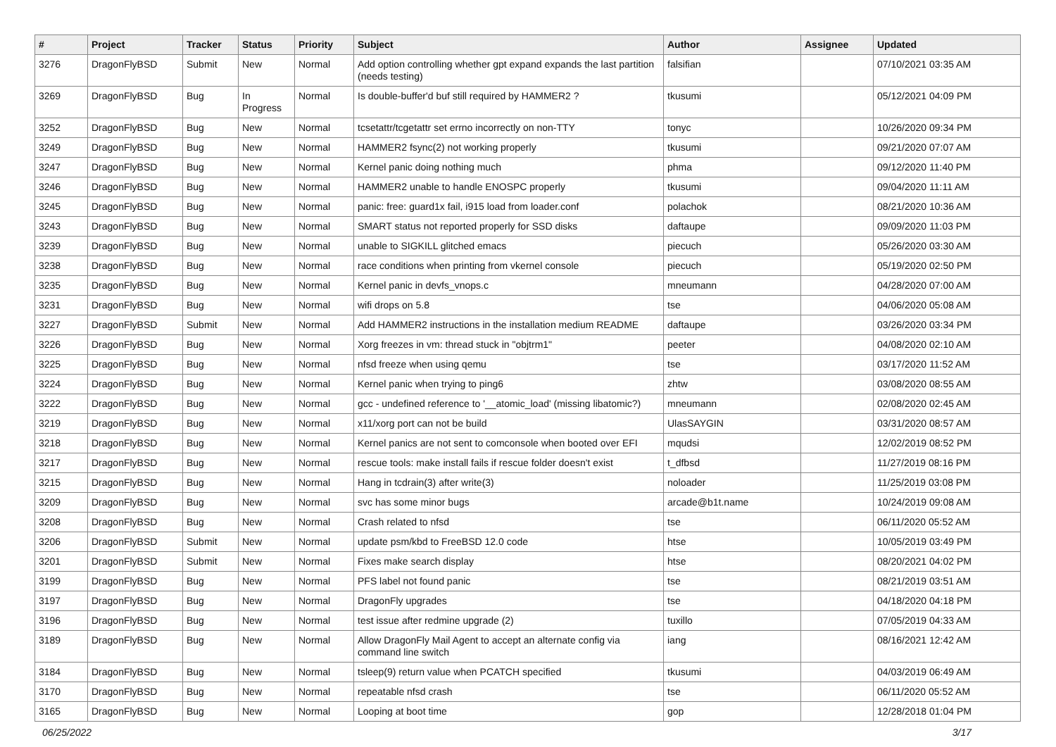| # | Project | Tracker | Status | Priority | Subject | Author | Assignee | Updated |
| --- | --- | --- | --- | --- | --- | --- | --- | --- |
| 3276 | DragonFlyBSD | Submit | New | Normal | Add option controlling whether gpt expand expands the last partition (needs testing) | falsifian | | 07/10/2021 03:35 AM |
| 3269 | DragonFlyBSD | Bug | In Progress | Normal | Is double-buffer'd buf still required by HAMMER2 ? | tkusumi | | 05/12/2021 04:09 PM |
| 3252 | DragonFlyBSD | Bug | New | Normal | tcsetattr/tcgetattr set errno incorrectly on non-TTY | tonyc | | 10/26/2020 09:34 PM |
| 3249 | DragonFlyBSD | Bug | New | Normal | HAMMER2 fsync(2) not working properly | tkusumi | | 09/21/2020 07:07 AM |
| 3247 | DragonFlyBSD | Bug | New | Normal | Kernel panic doing nothing much | phma | | 09/12/2020 11:40 PM |
| 3246 | DragonFlyBSD | Bug | New | Normal | HAMMER2 unable to handle ENOSPC properly | tkusumi | | 09/04/2020 11:11 AM |
| 3245 | DragonFlyBSD | Bug | New | Normal | panic: free: guard1x fail, i915 load from loader.conf | polachok | | 08/21/2020 10:36 AM |
| 3243 | DragonFlyBSD | Bug | New | Normal | SMART status not reported properly for SSD disks | daftaupe | | 09/09/2020 11:03 PM |
| 3239 | DragonFlyBSD | Bug | New | Normal | unable to SIGKILL glitched emacs | piecuch | | 05/26/2020 03:30 AM |
| 3238 | DragonFlyBSD | Bug | New | Normal | race conditions when printing from vkernel console | piecuch | | 05/19/2020 02:50 PM |
| 3235 | DragonFlyBSD | Bug | New | Normal | Kernel panic in devfs_vnops.c | mneumann | | 04/28/2020 07:00 AM |
| 3231 | DragonFlyBSD | Bug | New | Normal | wifi drops on 5.8 | tse | | 04/06/2020 05:08 AM |
| 3227 | DragonFlyBSD | Submit | New | Normal | Add HAMMER2 instructions in the installation medium README | daftaupe | | 03/26/2020 03:34 PM |
| 3226 | DragonFlyBSD | Bug | New | Normal | Xorg freezes in vm: thread stuck in "objtrm1" | peeter | | 04/08/2020 02:10 AM |
| 3225 | DragonFlyBSD | Bug | New | Normal | nfsd freeze when using qemu | tse | | 03/17/2020 11:52 AM |
| 3224 | DragonFlyBSD | Bug | New | Normal | Kernel panic when trying to ping6 | zhtw | | 03/08/2020 08:55 AM |
| 3222 | DragonFlyBSD | Bug | New | Normal | gcc - undefined reference to '__atomic_load' (missing libatomic?) | mneumann | | 02/08/2020 02:45 AM |
| 3219 | DragonFlyBSD | Bug | New | Normal | x11/xorg port can not be build | UlasSAYGIN | | 03/31/2020 08:57 AM |
| 3218 | DragonFlyBSD | Bug | New | Normal | Kernel panics are not sent to comconsole when booted over EFI | mqudsi | | 12/02/2019 08:52 PM |
| 3217 | DragonFlyBSD | Bug | New | Normal | rescue tools: make install fails if rescue folder doesn't exist | t_dfbsd | | 11/27/2019 08:16 PM |
| 3215 | DragonFlyBSD | Bug | New | Normal | Hang in tcdrain(3) after write(3) | noloader | | 11/25/2019 03:08 PM |
| 3209 | DragonFlyBSD | Bug | New | Normal | svc has some minor bugs | arcade@b1t.name | | 10/24/2019 09:08 AM |
| 3208 | DragonFlyBSD | Bug | New | Normal | Crash related to nfsd | tse | | 06/11/2020 05:52 AM |
| 3206 | DragonFlyBSD | Submit | New | Normal | update psm/kbd to FreeBSD 12.0 code | htse | | 10/05/2019 03:49 PM |
| 3201 | DragonFlyBSD | Submit | New | Normal | Fixes make search display | htse | | 08/20/2021 04:02 PM |
| 3199 | DragonFlyBSD | Bug | New | Normal | PFS label not found panic | tse | | 08/21/2019 03:51 AM |
| 3197 | DragonFlyBSD | Bug | New | Normal | DragonFly upgrades | tse | | 04/18/2020 04:18 PM |
| 3196 | DragonFlyBSD | Bug | New | Normal | test issue after redmine upgrade (2) | tuxillo | | 07/05/2019 04:33 AM |
| 3189 | DragonFlyBSD | Bug | New | Normal | Allow DragonFly Mail Agent to accept an alternate config via command line switch | iang | | 08/16/2021 12:42 AM |
| 3184 | DragonFlyBSD | Bug | New | Normal | tsleep(9) return value when PCATCH specified | tkusumi | | 04/03/2019 06:49 AM |
| 3170 | DragonFlyBSD | Bug | New | Normal | repeatable nfsd crash | tse | | 06/11/2020 05:52 AM |
| 3165 | DragonFlyBSD | Bug | New | Normal | Looping at boot time | gop | | 12/28/2018 01:04 PM |
06/25/2022 3/17